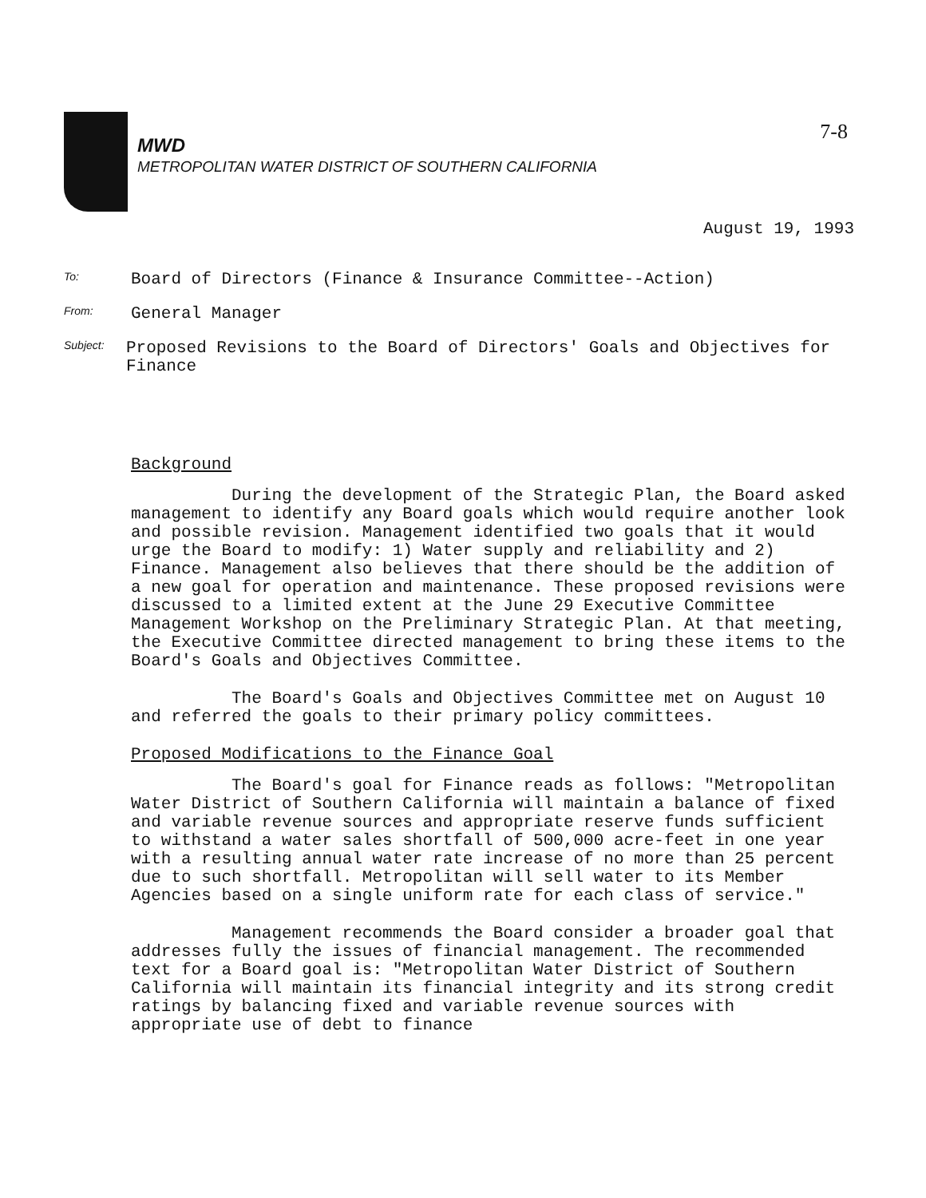7-8
MWD
METROPOLITAN WATER DISTRICT OF SOUTHERN CALIFORNIA
August 19, 1993
To:
Board of Directors (Finance & Insurance Committee--Action)
From:
General Manager
Subject:
Proposed Revisions to the Board of Directors' Goals and Objectives for Finance
Background
During the development of the Strategic Plan, the Board asked management to identify any Board goals which would require another look and possible revision. Management identified two goals that it would urge the Board to modify: 1) Water supply and reliability and 2) Finance. Management also believes that there should be the addition of a new goal for operation and maintenance. These proposed revisions were discussed to a limited extent at the June 29 Executive Committee Management Workshop on the Preliminary Strategic Plan. At that meeting, the Executive Committee directed management to bring these items to the Board's Goals and Objectives Committee.
The Board's Goals and Objectives Committee met on August 10 and referred the goals to their primary policy committees.
Proposed Modifications to the Finance Goal
The Board's goal for Finance reads as follows: "Metropolitan Water District of Southern California will maintain a balance of fixed and variable revenue sources and appropriate reserve funds sufficient to withstand a water sales shortfall of 500,000 acre-feet in one year with a resulting annual water rate increase of no more than 25 percent due to such shortfall. Metropolitan will sell water to its Member Agencies based on a single uniform rate for each class of service."
Management recommends the Board consider a broader goal that addresses fully the issues of financial management. The recommended text for a Board goal is: "Metropolitan Water District of Southern California will maintain its financial integrity and its strong credit ratings by balancing fixed and variable revenue sources with appropriate use of debt to finance